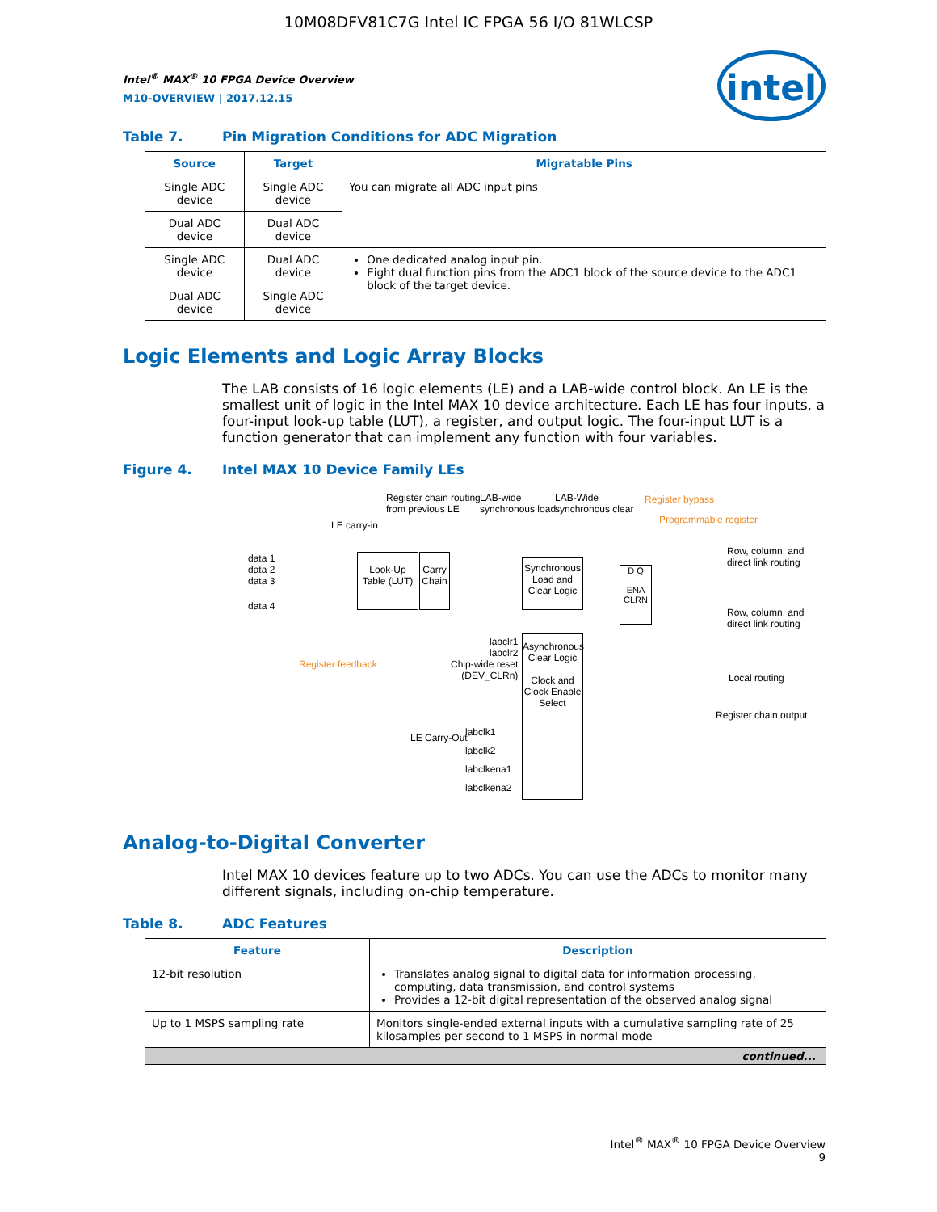10M08DFV81C7G Intel IC FPGA 56 I/O 81WLCSP
intel
Intel<sup>®</sup> MAX<sup>®</sup> 10 FPGA Device Overview
M10-OVERVIEW | 2017.12.15
Table 7. Pin Migration Conditions for ADC Migration
| Source | Target | Migratable Pins |
| --- | --- | --- |
| Single ADC device | Single ADC device | You can migrate all ADC input pins |
| Dual ADC device | Dual ADC device | |
| Single ADC device | Dual ADC device | One dedicated analog input pin. Eight dual function pins from the ADC1 block of the source device to the ADC1 block of the target device. |
| Dual ADC device | Single ADC device | |
Logic Elements and Logic Array Blocks
The LAB consists of 16 logic elements (LE) and a LAB-wide control block. An LE is the smallest unit of logic in the Intel MAX 10 device architecture. Each LE has four inputs, a four-input look-up table (LUT), a register, and output logic. The four-input LUT is a function generator that can implement any function with four variables.
Figure 4. Intel MAX 10 Device Family LEs
Register chain routing
from previous LE
LAB-wide
synchronous load
LAB-Wide
synchronous clear
Register bypass
Programmable register
LE carry-in
data 1
data 2
data 3
data 4
Look-Up Table (LUT)
Carry Chain
Synchronous Load and Clear Logic
D Q
ENA CLRN
Row, column, and
direct link routing
Row, column, and
direct link routing
Local routing
Register chain output
Register feedback
labclr1
labclr2
Chip-wide reset
(DEV_CLRn)
Asynchronous Clear Logic
Clock and Clock Enable Select
LE Carry-Out
labclk1
labclk2
labclkena1
labclkena2
Analog-to-Digital Converter
Intel MAX 10 devices feature up to two ADCs. You can use the ADCs to monitor many different signals, including on-chip temperature.
Table 8. ADC Features
| Feature | Description |
| --- | --- |
| 12-bit resolution | Translates analog signal to digital data for information processing, computing, data transmission, and control systems Provides a 12-bit digital representation of the observed analog signal |
| Up to 1 MSPS sampling rate | Monitors single-ended external inputs with a cumulative sampling rate of 25 kilosamples per second to 1 MSPS in normal mode |
| continued... | |
Intel<sup>®</sup> MAX<sup>®</sup> 10 FPGA Device Overview
9